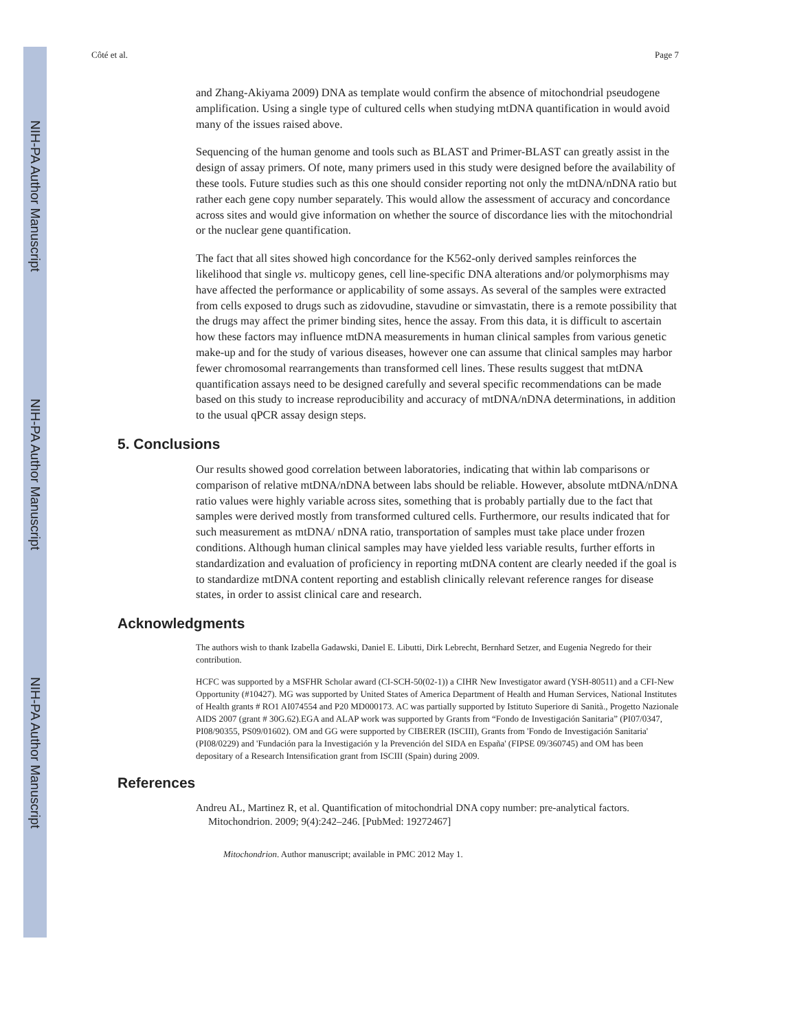NIH-PA Author Manuscript
NIH-PA Author Manuscript
NIH-PA Author Manuscript
Côté et al. Page 7
and Zhang-Akiyama 2009) DNA as template would confirm the absence of mitochondrial pseudogene amplification. Using a single type of cultured cells when studying mtDNA quantification in would avoid many of the issues raised above.
Sequencing of the human genome and tools such as BLAST and Primer-BLAST can greatly assist in the design of assay primers. Of note, many primers used in this study were designed before the availability of these tools. Future studies such as this one should consider reporting not only the mtDNA/nDNA ratio but rather each gene copy number separately. This would allow the assessment of accuracy and concordance across sites and would give information on whether the source of discordance lies with the mitochondrial or the nuclear gene quantification.
The fact that all sites showed high concordance for the K562-only derived samples reinforces the likelihood that single vs. multicopy genes, cell line-specific DNA alterations and/or polymorphisms may have affected the performance or applicability of some assays. As several of the samples were extracted from cells exposed to drugs such as zidovudine, stavudine or simvastatin, there is a remote possibility that the drugs may affect the primer binding sites, hence the assay. From this data, it is difficult to ascertain how these factors may influence mtDNA measurements in human clinical samples from various genetic make-up and for the study of various diseases, however one can assume that clinical samples may harbor fewer chromosomal rearrangements than transformed cell lines. These results suggest that mtDNA quantification assays need to be designed carefully and several specific recommendations can be made based on this study to increase reproducibility and accuracy of mtDNA/nDNA determinations, in addition to the usual qPCR assay design steps.
5. Conclusions
Our results showed good correlation between laboratories, indicating that within lab comparisons or comparison of relative mtDNA/nDNA between labs should be reliable. However, absolute mtDNA/nDNA ratio values were highly variable across sites, something that is probably partially due to the fact that samples were derived mostly from transformed cultured cells. Furthermore, our results indicated that for such measurement as mtDNA/ nDNA ratio, transportation of samples must take place under frozen conditions. Although human clinical samples may have yielded less variable results, further efforts in standardization and evaluation of proficiency in reporting mtDNA content are clearly needed if the goal is to standardize mtDNA content reporting and establish clinically relevant reference ranges for disease states, in order to assist clinical care and research.
Acknowledgments
The authors wish to thank Izabella Gadawski, Daniel E. Libutti, Dirk Lebrecht, Bernhard Setzer, and Eugenia Negredo for their contribution.
HCFC was supported by a MSFHR Scholar award (CI-SCH-50(02-1)) a CIHR New Investigator award (YSH-80511) and a CFI-New Opportunity (#10427). MG was supported by United States of America Department of Health and Human Services, National Institutes of Health grants # RO1 AI074554 and P20 MD000173. AC was partially supported by Istituto Superiore di Sanità., Progetto Nazionale AIDS 2007 (grant # 30G.62).EGA and ALAP work was supported by Grants from “Fondo de Investigación Sanitaria” (PI07/0347, PI08/90355, PS09/01602). OM and GG were supported by CIBERER (ISCIII), Grants from 'Fondo de Investigación Sanitaria' (PI08/0229) and 'Fundación para la Investigación y la Prevención del SIDA en España' (FIPSE 09/360745) and OM has been depositary of a Research Intensification grant from ISCIII (Spain) during 2009.
References
Andreu AL, Martinez R, et al. Quantification of mitochondrial DNA copy number: pre-analytical factors. Mitochondrion. 2009; 9(4):242–246. [PubMed: 19272467]
Mitochondrion. Author manuscript; available in PMC 2012 May 1.